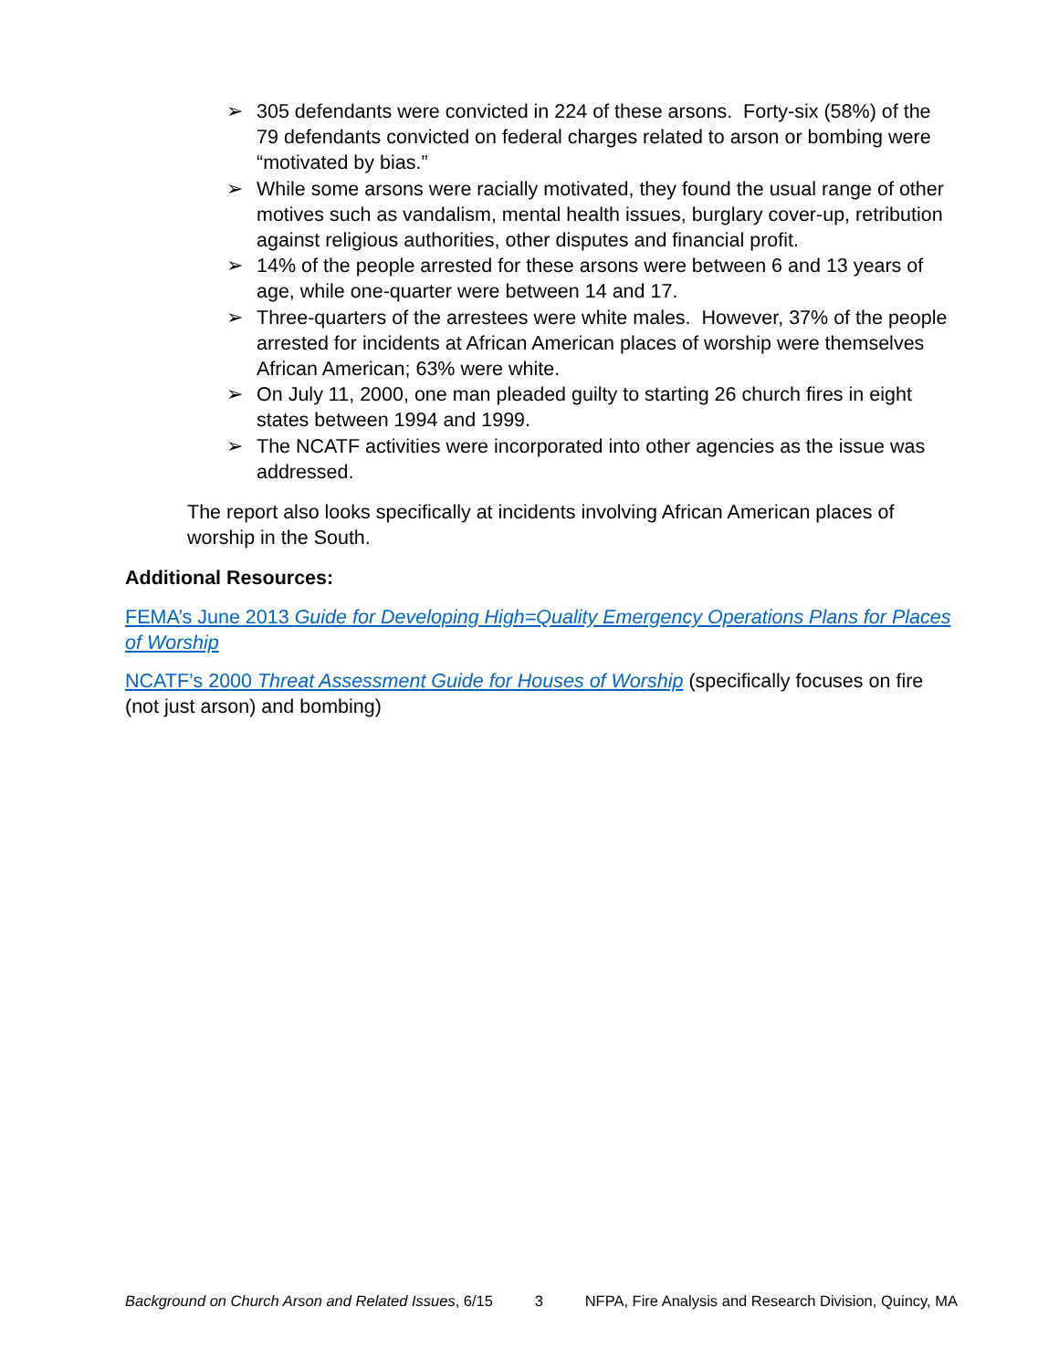➢ 305 defendants were convicted in 224 of these arsons. Forty-six (58%) of the 79 defendants convicted on federal charges related to arson or bombing were “motivated by bias.”
➢ While some arsons were racially motivated, they found the usual range of other motives such as vandalism, mental health issues, burglary cover-up, retribution against religious authorities, other disputes and financial profit.
➢ 14% of the people arrested for these arsons were between 6 and 13 years of age, while one-quarter were between 14 and 17.
➢ Three-quarters of the arrestees were white males. However, 37% of the people arrested for incidents at African American places of worship were themselves African American; 63% were white.
➢ On July 11, 2000, one man pleaded guilty to starting 26 church fires in eight states between 1994 and 1999.
➢ The NCATF activities were incorporated into other agencies as the issue was addressed.
The report also looks specifically at incidents involving African American places of worship in the South.
Additional Resources:
FEMA’s June 2013 Guide for Developing High=Quality Emergency Operations Plans for Places of Worship
NCATF’s 2000 Threat Assessment Guide for Houses of Worship (specifically focuses on fire (not just arson) and bombing)
Background on Church Arson and Related Issues, 6/15 3 NFPA, Fire Analysis and Research Division, Quincy, MA